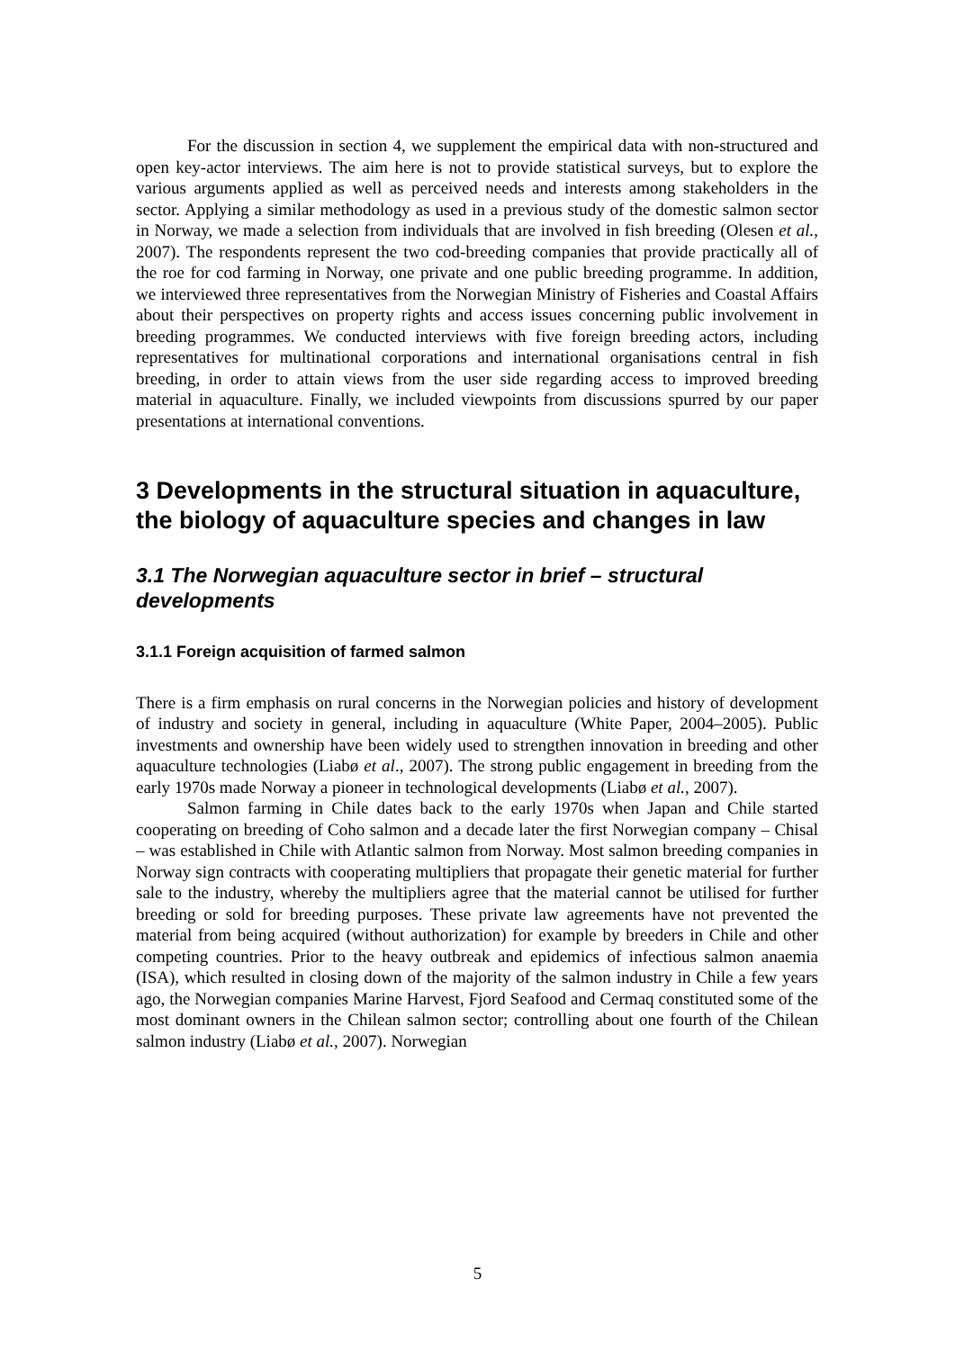For the discussion in section 4, we supplement the empirical data with non-structured and open key-actor interviews. The aim here is not to provide statistical surveys, but to explore the various arguments applied as well as perceived needs and interests among stakeholders in the sector. Applying a similar methodology as used in a previous study of the domestic salmon sector in Norway, we made a selection from individuals that are involved in fish breeding (Olesen et al., 2007). The respondents represent the two cod-breeding companies that provide practically all of the roe for cod farming in Norway, one private and one public breeding programme. In addition, we interviewed three representatives from the Norwegian Ministry of Fisheries and Coastal Affairs about their perspectives on property rights and access issues concerning public involvement in breeding programmes. We conducted interviews with five foreign breeding actors, including representatives for multinational corporations and international organisations central in fish breeding, in order to attain views from the user side regarding access to improved breeding material in aquaculture. Finally, we included viewpoints from discussions spurred by our paper presentations at international conventions.
3 Developments in the structural situation in aquaculture, the biology of aquaculture species and changes in law
3.1 The Norwegian aquaculture sector in brief – structural developments
3.1.1 Foreign acquisition of farmed salmon
There is a firm emphasis on rural concerns in the Norwegian policies and history of development of industry and society in general, including in aquaculture (White Paper, 2004–2005). Public investments and ownership have been widely used to strengthen innovation in breeding and other aquaculture technologies (Liabø et al., 2007). The strong public engagement in breeding from the early 1970s made Norway a pioneer in technological developments (Liabø et al., 2007).
Salmon farming in Chile dates back to the early 1970s when Japan and Chile started cooperating on breeding of Coho salmon and a decade later the first Norwegian company – Chisal – was established in Chile with Atlantic salmon from Norway. Most salmon breeding companies in Norway sign contracts with cooperating multipliers that propagate their genetic material for further sale to the industry, whereby the multipliers agree that the material cannot be utilised for further breeding or sold for breeding purposes. These private law agreements have not prevented the material from being acquired (without authorization) for example by breeders in Chile and other competing countries. Prior to the heavy outbreak and epidemics of infectious salmon anaemia (ISA), which resulted in closing down of the majority of the salmon industry in Chile a few years ago, the Norwegian companies Marine Harvest, Fjord Seafood and Cermaq constituted some of the most dominant owners in the Chilean salmon sector; controlling about one fourth of the Chilean salmon industry (Liabø et al., 2007). Norwegian
5